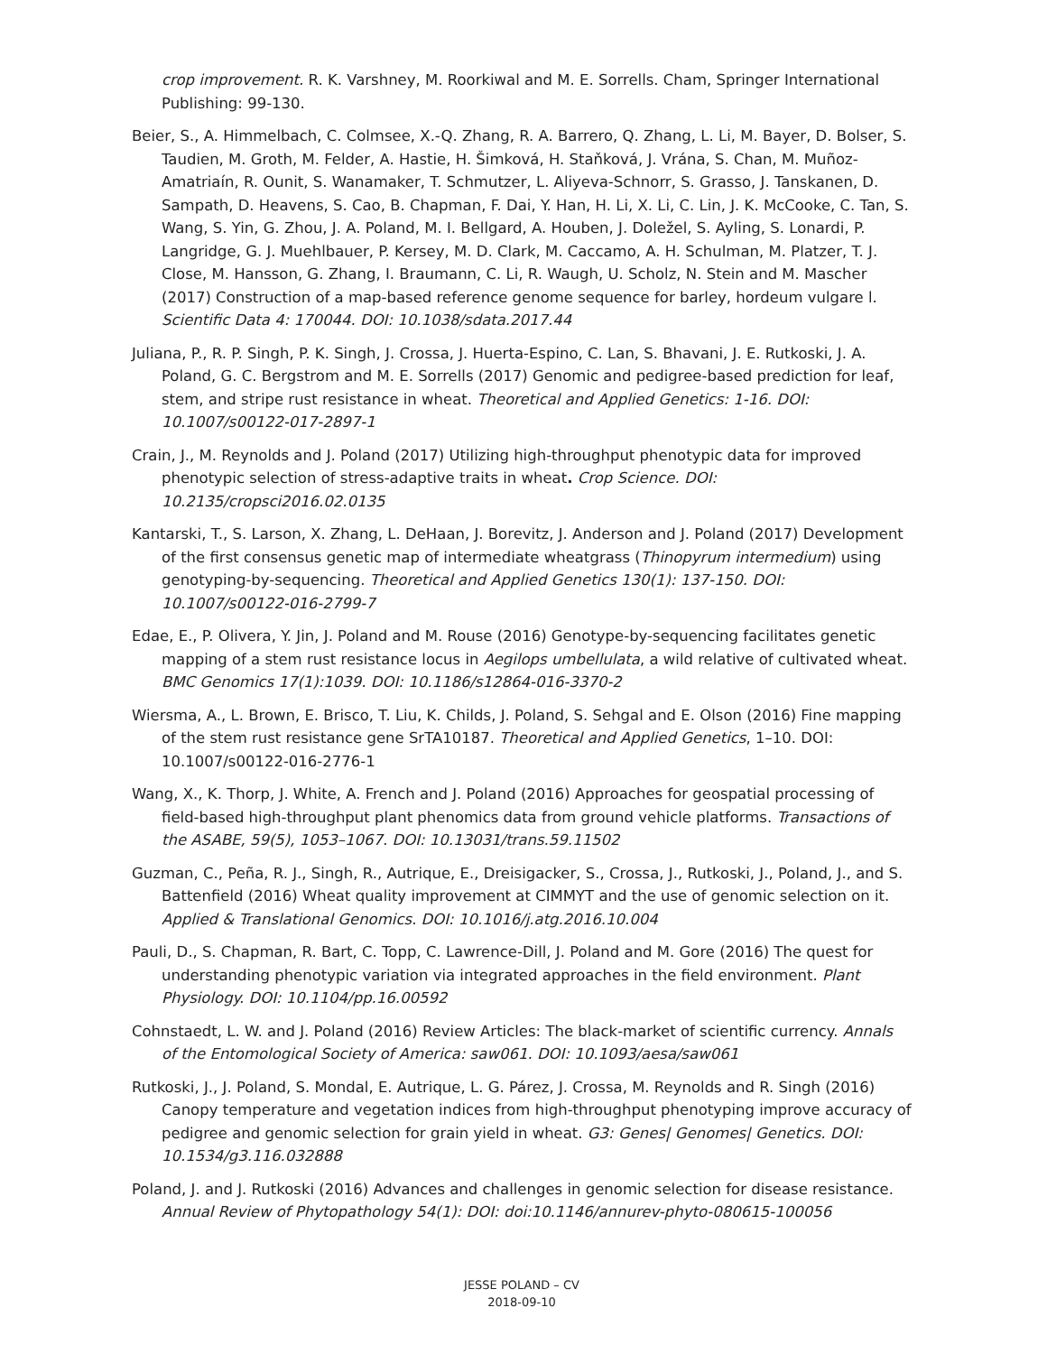crop improvement. R. K. Varshney, M. Roorkiwal and M. E. Sorrells. Cham, Springer International Publishing: 99-130.
Beier, S., A. Himmelbach, C. Colmsee, X.-Q. Zhang, R. A. Barrero, Q. Zhang, L. Li, M. Bayer, D. Bolser, S. Taudien, M. Groth, M. Felder, A. Hastie, H. Šimková, H. Staňková, J. Vrána, S. Chan, M. Muñoz-Amatriaín, R. Ounit, S. Wanamaker, T. Schmutzer, L. Aliyeva-Schnorr, S. Grasso, J. Tanskanen, D. Sampath, D. Heavens, S. Cao, B. Chapman, F. Dai, Y. Han, H. Li, X. Li, C. Lin, J. K. McCooke, C. Tan, S. Wang, S. Yin, G. Zhou, J. A. Poland, M. I. Bellgard, A. Houben, J. Doležel, S. Ayling, S. Lonardi, P. Langridge, G. J. Muehlbauer, P. Kersey, M. D. Clark, M. Caccamo, A. H. Schulman, M. Platzer, T. J. Close, M. Hansson, G. Zhang, I. Braumann, C. Li, R. Waugh, U. Scholz, N. Stein and M. Mascher (2017) Construction of a map-based reference genome sequence for barley, hordeum vulgare l. Scientific Data 4: 170044. DOI: 10.1038/sdata.2017.44
Juliana, P., R. P. Singh, P. K. Singh, J. Crossa, J. Huerta-Espino, C. Lan, S. Bhavani, J. E. Rutkoski, J. A. Poland, G. C. Bergstrom and M. E. Sorrells (2017) Genomic and pedigree-based prediction for leaf, stem, and stripe rust resistance in wheat. Theoretical and Applied Genetics: 1-16. DOI: 10.1007/s00122-017-2897-1
Crain, J., M. Reynolds and J. Poland (2017) Utilizing high-throughput phenotypic data for improved phenotypic selection of stress-adaptive traits in wheat. Crop Science. DOI: 10.2135/cropsci2016.02.0135
Kantarski, T., S. Larson, X. Zhang, L. DeHaan, J. Borevitz, J. Anderson and J. Poland (2017) Development of the first consensus genetic map of intermediate wheatgrass (Thinopyrum intermedium) using genotyping-by-sequencing. Theoretical and Applied Genetics 130(1): 137-150. DOI: 10.1007/s00122-016-2799-7
Edae, E., P. Olivera, Y. Jin, J. Poland and M. Rouse (2016) Genotype-by-sequencing facilitates genetic mapping of a stem rust resistance locus in Aegilops umbellulata, a wild relative of cultivated wheat. BMC Genomics 17(1):1039. DOI: 10.1186/s12864-016-3370-2
Wiersma, A., L. Brown, E. Brisco, T. Liu, K. Childs, J. Poland, S. Sehgal and E. Olson (2016) Fine mapping of the stem rust resistance gene SrTA10187. Theoretical and Applied Genetics, 1–10. DOI: 10.1007/s00122-016-2776-1
Wang, X., K. Thorp, J. White, A. French and J. Poland (2016) Approaches for geospatial processing of field-based high-throughput plant phenomics data from ground vehicle platforms. Transactions of the ASABE, 59(5), 1053–1067. DOI: 10.13031/trans.59.11502
Guzman, C., Peña, R. J., Singh, R., Autrique, E., Dreisigacker, S., Crossa, J., Rutkoski, J., Poland, J., and S. Battenfield (2016) Wheat quality improvement at CIMMYT and the use of genomic selection on it. Applied & Translational Genomics. DOI: 10.1016/j.atg.2016.10.004
Pauli, D., S. Chapman, R. Bart, C. Topp, C. Lawrence-Dill, J. Poland and M. Gore (2016) The quest for understanding phenotypic variation via integrated approaches in the field environment. Plant Physiology. DOI: 10.1104/pp.16.00592
Cohnstaedt, L. W. and J. Poland (2016) Review Articles: The black-market of scientific currency. Annals of the Entomological Society of America: saw061. DOI: 10.1093/aesa/saw061
Rutkoski, J., J. Poland, S. Mondal, E. Autrique, L. G. Párez, J. Crossa, M. Reynolds and R. Singh (2016) Canopy temperature and vegetation indices from high-throughput phenotyping improve accuracy of pedigree and genomic selection for grain yield in wheat. G3: Genes| Genomes| Genetics. DOI: 10.1534/g3.116.032888
Poland, J. and J. Rutkoski (2016) Advances and challenges in genomic selection for disease resistance. Annual Review of Phytopathology 54(1): DOI: doi:10.1146/annurev-phyto-080615-100056
JESSE POLAND – CV
2018-09-10